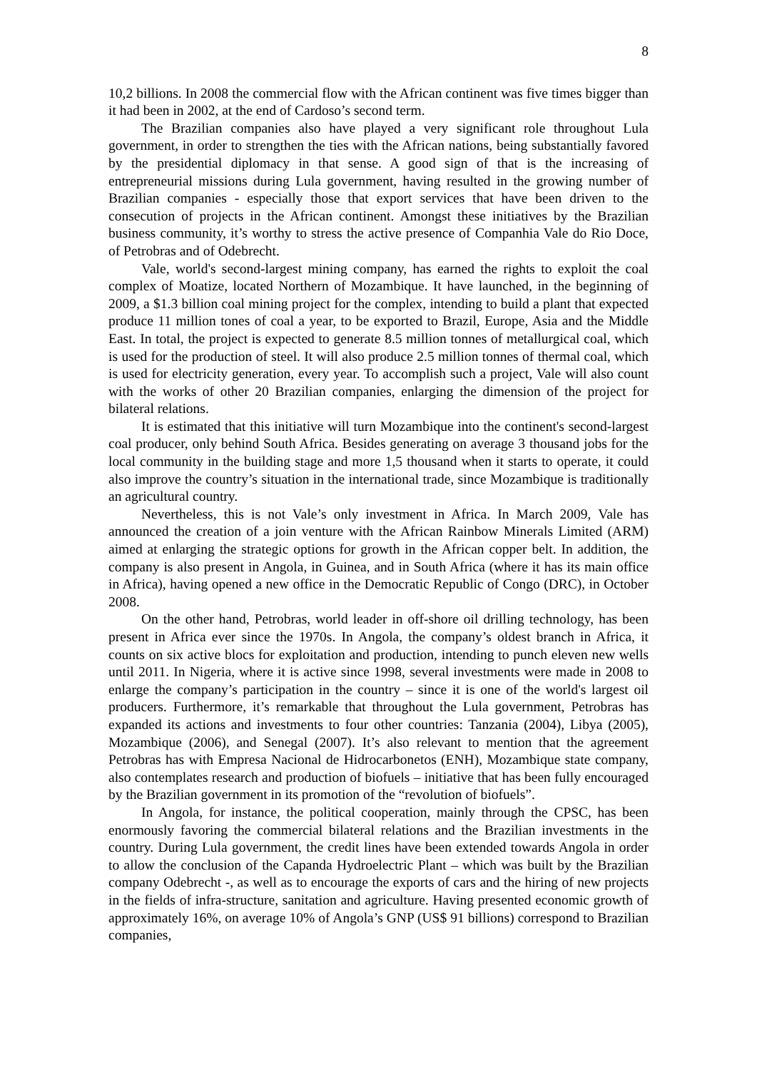8
10,2 billions. In 2008 the commercial flow with the African continent was five times bigger than it had been in 2002, at the end of Cardoso’s second term.
The Brazilian companies also have played a very significant role throughout Lula government, in order to strengthen the ties with the African nations, being substantially favored by the presidential diplomacy in that sense. A good sign of that is the increasing of entrepreneurial missions during Lula government, having resulted in the growing number of Brazilian companies - especially those that export services that have been driven to the consecution of projects in the African continent. Amongst these initiatives by the Brazilian business community, it’s worthy to stress the active presence of Companhia Vale do Rio Doce, of Petrobras and of Odebrecht.
Vale, world's second-largest mining company, has earned the rights to exploit the coal complex of Moatize, located Northern of Mozambique. It have launched, in the beginning of 2009, a $1.3 billion coal mining project for the complex, intending to build a plant that expected produce 11 million tones of coal a year, to be exported to Brazil, Europe, Asia and the Middle East. In total, the project is expected to generate 8.5 million tonnes of metallurgical coal, which is used for the production of steel. It will also produce 2.5 million tonnes of thermal coal, which is used for electricity generation, every year. To accomplish such a project, Vale will also count with the works of other 20 Brazilian companies, enlarging the dimension of the project for bilateral relations.
It is estimated that this initiative will turn Mozambique into the continent's second-largest coal producer, only behind South Africa. Besides generating on average 3 thousand jobs for the local community in the building stage and more 1,5 thousand when it starts to operate, it could also improve the country’s situation in the international trade, since Mozambique is traditionally an agricultural country.
Nevertheless, this is not Vale’s only investment in Africa. In March 2009, Vale has announced the creation of a join venture with the African Rainbow Minerals Limited (ARM) aimed at enlarging the strategic options for growth in the African copper belt. In addition, the company is also present in Angola, in Guinea, and in South Africa (where it has its main office in Africa), having opened a new office in the Democratic Republic of Congo (DRC), in October 2008.
On the other hand, Petrobras, world leader in off-shore oil drilling technology, has been present in Africa ever since the 1970s. In Angola, the company’s oldest branch in Africa, it counts on six active blocs for exploitation and production, intending to punch eleven new wells until 2011. In Nigeria, where it is active since 1998, several investments were made in 2008 to enlarge the company’s participation in the country – since it is one of the world's largest oil producers. Furthermore, it’s remarkable that throughout the Lula government, Petrobras has expanded its actions and investments to four other countries: Tanzania (2004), Libya (2005), Mozambique (2006), and Senegal (2007). It’s also relevant to mention that the agreement Petrobras has with Empresa Nacional de Hidrocarbonetos (ENH), Mozambique state company, also contemplates research and production of biofuels – initiative that has been fully encouraged by the Brazilian government in its promotion of the “revolution of biofuels”.
In Angola, for instance, the political cooperation, mainly through the CPSC, has been enormously favoring the commercial bilateral relations and the Brazilian investments in the country. During Lula government, the credit lines have been extended towards Angola in order to allow the conclusion of the Capanda Hydroelectric Plant – which was built by the Brazilian company Odebrecht -, as well as to encourage the exports of cars and the hiring of new projects in the fields of infra-structure, sanitation and agriculture. Having presented economic growth of approximately 16%, on average 10% of Angola’s GNP (US$ 91 billions) correspond to Brazilian companies,